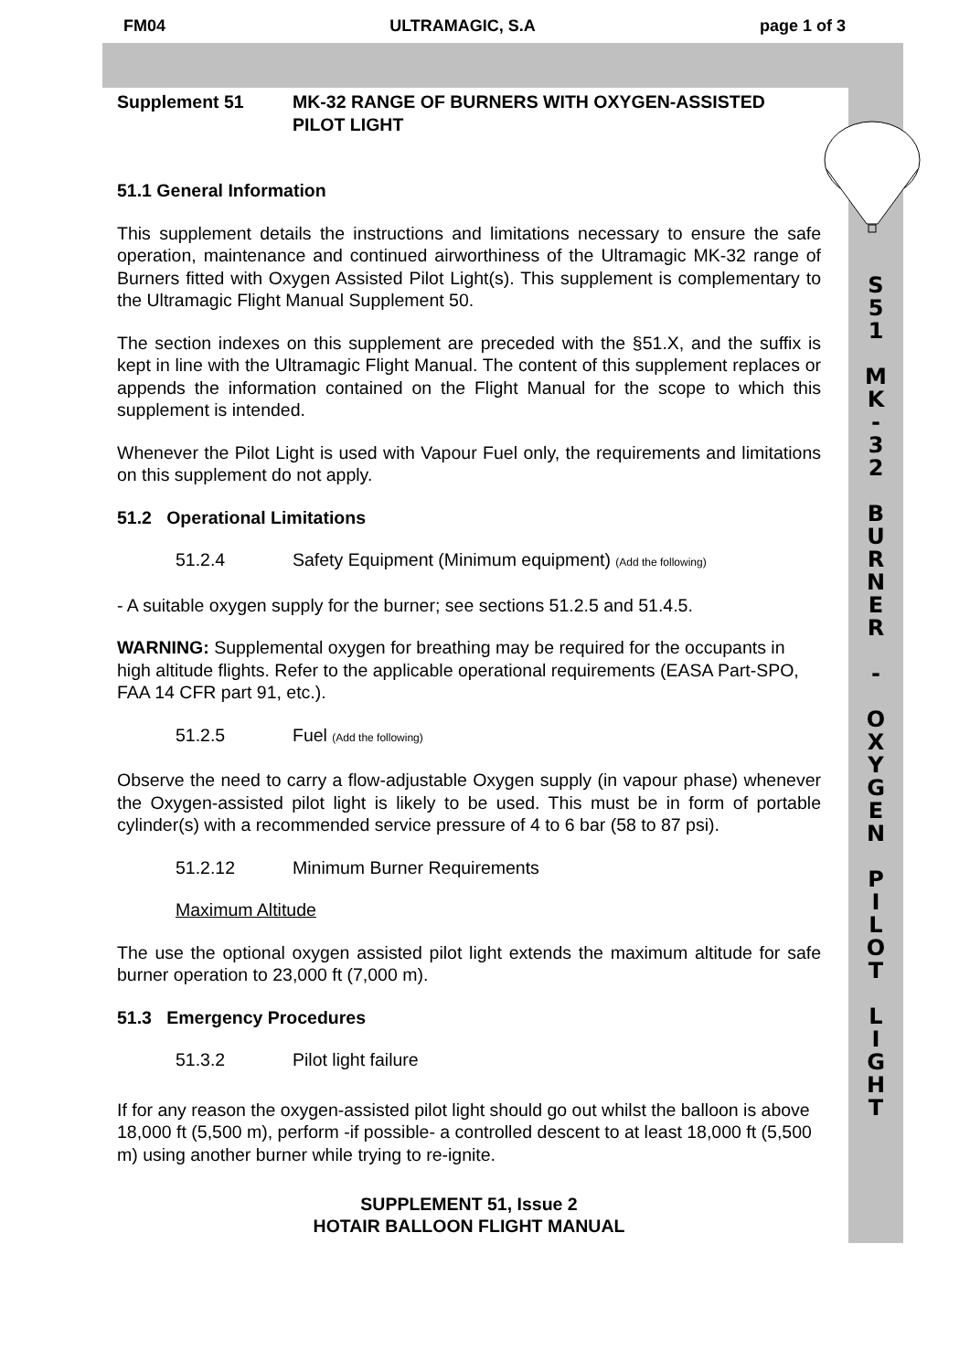FM04 ULTRAMAGIC, S.A page 1 of 3
Supplement 51 MK-32 RANGE OF BURNERS WITH OXYGEN-ASSISTED
PILOT LIGHT
51.1 General Information
This supplement details the instructions and limitations necessary to ensure the safe operation, maintenance and continued airworthiness of the Ultramagic MK-32 range of Burners fitted with Oxygen Assisted Pilot Light(s). This supplement is complementary to the Ultramagic Flight Manual Supplement 50.
The section indexes on this supplement are preceded with the §51.X, and the suffix is kept in line with the Ultramagic Flight Manual. The content of this supplement replaces or appends the information contained on the Flight Manual for the scope to which this supplement is intended.
Whenever the Pilot Light is used with Vapour Fuel only, the requirements and limitations on this supplement do not apply.
51.2 Operational Limitations
51.2.4 Safety Equipment (Minimum equipment) (Add the following)
- A suitable oxygen supply for the burner; see sections 51.2.5 and 51.4.5.
WARNING: Supplemental oxygen for breathing may be required for the occupants in high altitude flights. Refer to the applicable operational requirements (EASA Part-SPO, FAA 14 CFR part 91, etc.).
51.2.5 Fuel (Add the following)
Observe the need to carry a flow-adjustable Oxygen supply (in vapour phase) whenever the Oxygen-assisted pilot light is likely to be used. This must be in form of portable cylinder(s) with a recommended service pressure of 4 to 6 bar (58 to 87 psi).
51.2.12 Minimum Burner Requirements
Maximum Altitude
The use the optional oxygen assisted pilot light extends the maximum altitude for safe burner operation to 23,000 ft (7,000 m).
51.3 Emergency Procedures
51.3.2 Pilot light failure
If for any reason the oxygen-assisted pilot light should go out whilst the balloon is above 18,000 ft (5,500 m), perform -if possible- a controlled descent to at least 18,000 ft (5,500 m) using another burner while trying to re-ignite.
SUPPLEMENT 51, Issue 2
HOTAIR BALLOON FLIGHT MANUAL
S
5
1
M
K
-
3
2
B
U
R
N
E
R
-
O
X
Y
G
E
N
P
I
L
O
T
L
I
G
H
T